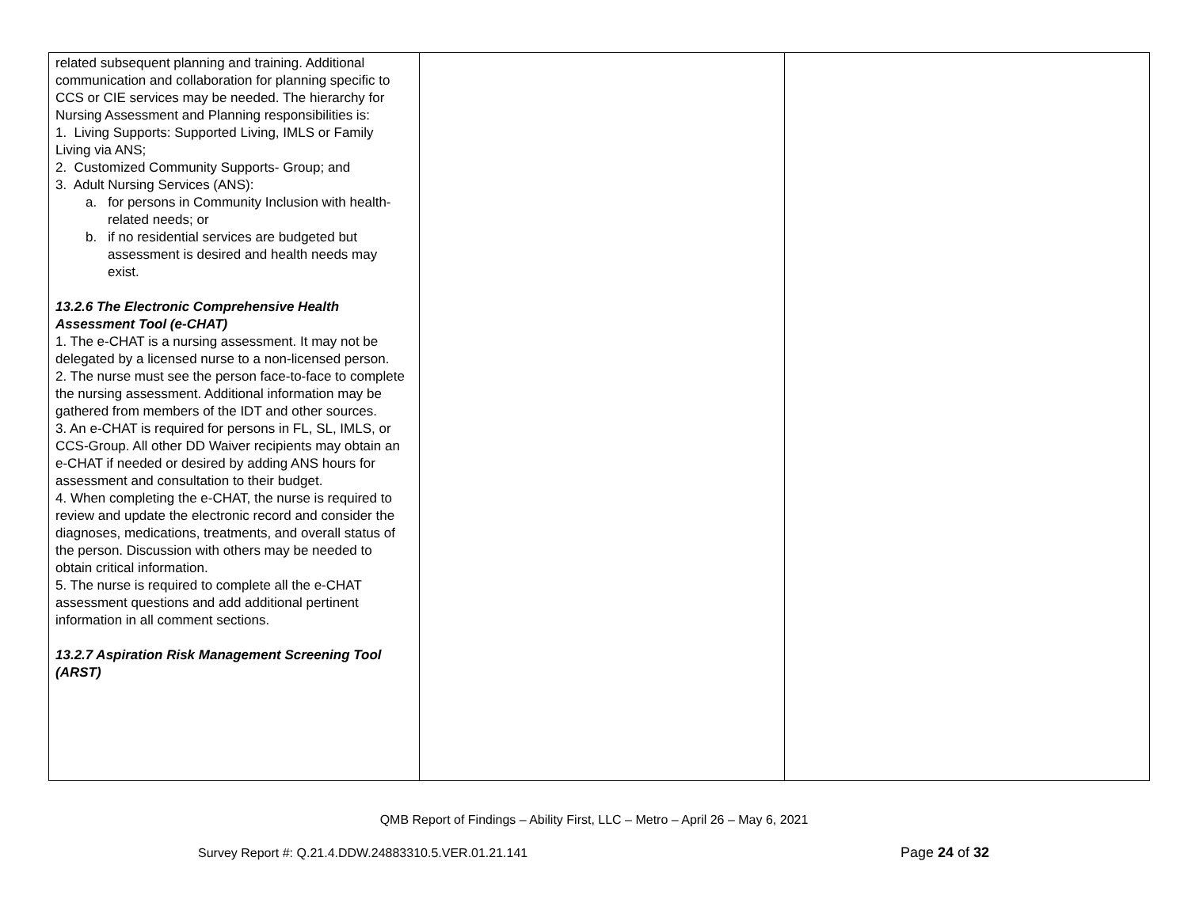| related subsequent planning and training. Additional communication and collaboration for planning specific to CCS or CIE services may be needed. The hierarchy for Nursing Assessment and Planning responsibilities is: 1. Living Supports: Supported Living, IMLS or Family Living via ANS; 2. Customized Community Supports- Group; and 3. Adult Nursing Services (ANS): a. for persons in Community Inclusion with health-related needs; or b. if no residential services are budgeted but assessment is desired and health needs may exist. 13.2.6 The Electronic Comprehensive Health Assessment Tool (e-CHAT) 1. The e-CHAT is a nursing assessment. It may not be delegated by a licensed nurse to a non-licensed person. 2. The nurse must see the person face-to-face to complete the nursing assessment. Additional information may be gathered from members of the IDT and other sources. 3. An e-CHAT is required for persons in FL, SL, IMLS, or CCS-Group. All other DD Waiver recipients may obtain an e-CHAT if needed or desired by adding ANS hours for assessment and consultation to their budget. 4. When completing the e-CHAT, the nurse is required to review and update the electronic record and consider the diagnoses, medications, treatments, and overall status of the person. Discussion with others may be needed to obtain critical information. 5. The nurse is required to complete all the e-CHAT assessment questions and add additional pertinent information in all comment sections. 13.2.7 Aspiration Risk Management Screening Tool (ARST) | | |
QMB Report of Findings – Ability First, LLC – Metro – April 26 – May 6, 2021
Survey Report #: Q.21.4.DDW.24883310.5.VER.01.21.141
Page 24 of 32